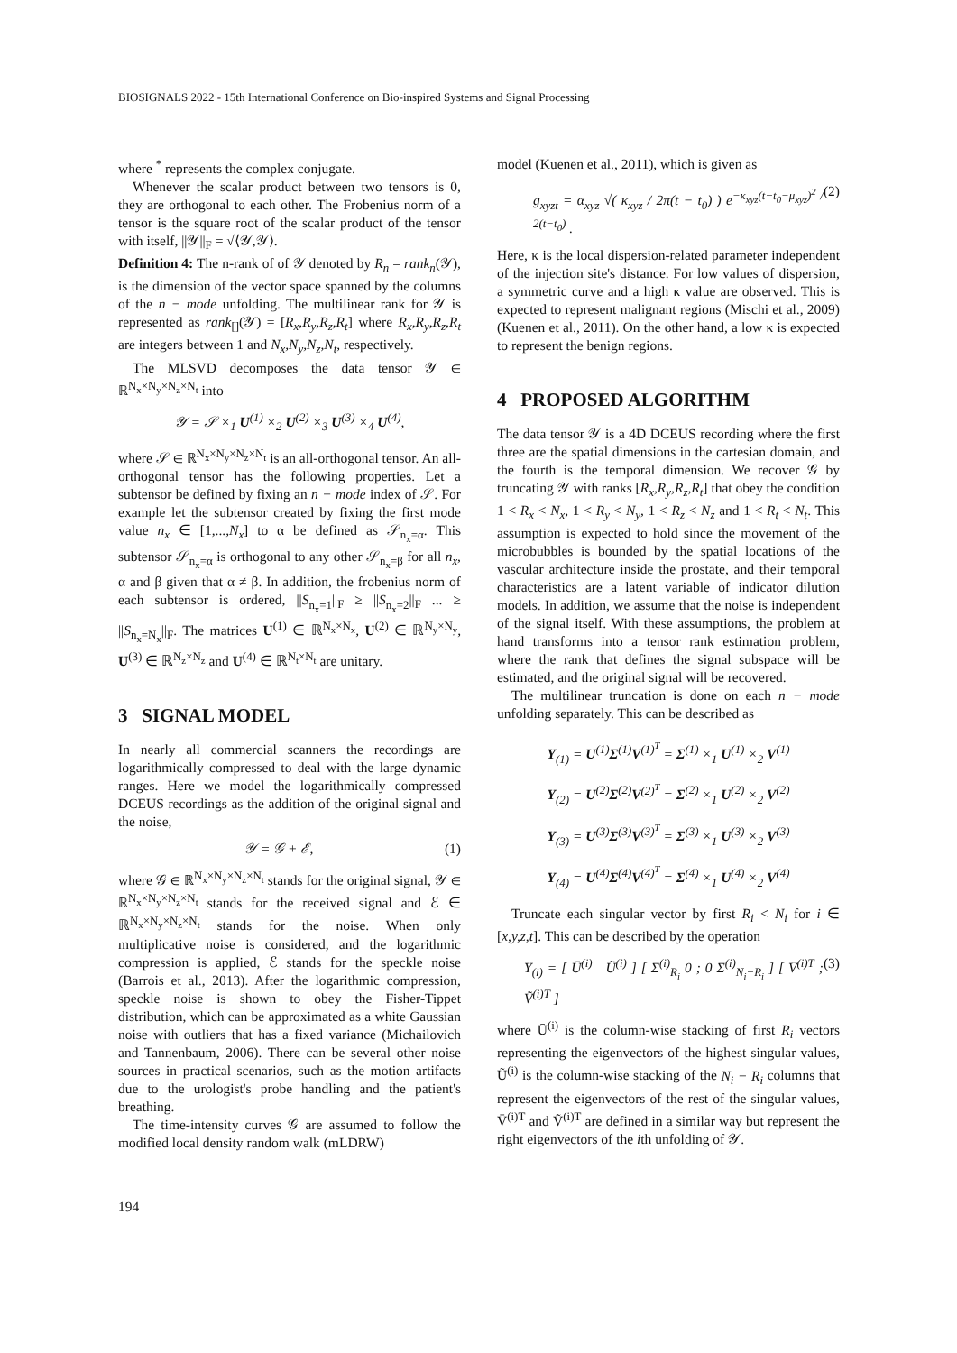BIOSIGNALS 2022 - 15th International Conference on Bio-inspired Systems and Signal Processing
where <sup>*</sup> represents the complex conjugate.
Whenever the scalar product between two tensors is 0, they are orthogonal to each other. The Frobenius norm of a tensor is the square root of the scalar product of the tensor with itself, ||𝒴||<sub>F</sub> = √⟨𝒴,𝒴⟩.
Definition 4: The n-rank of of 𝒴 denoted by R<sub>n</sub> = rank<sub>n</sub>(𝒴), is the dimension of the vector space spanned by the columns of the n − mode unfolding. The multilinear rank for 𝒴 is represented as rank<sub>[]</sub>(𝒴) = [R<sub>x</sub>,R<sub>y</sub>,R<sub>z</sub>,R<sub>t</sub>] where R<sub>x</sub>,R<sub>y</sub>,R<sub>z</sub>,R<sub>t</sub> are integers between 1 and N<sub>x</sub>,N<sub>y</sub>,N<sub>z</sub>,N<sub>t</sub>, respectively.
The MLSVD decomposes the data tensor 𝒴 ∈ ℝ<sup>N<sub>x</sub>×N<sub>y</sub>×N<sub>z</sub>×N<sub>t</sub></sup> into
𝒴 = 𝒮 ×<sub>1</sub> U<sup>(1)</sup> ×<sub>2</sub> U<sup>(2)</sup> ×<sub>3</sub> U<sup>(3)</sup> ×<sub>4</sub> U<sup>(4)</sup>,
where 𝒮 ∈ ℝ<sup>N<sub>x</sub>×N<sub>y</sub>×N<sub>z</sub>×N<sub>t</sub></sup> is an all-orthogonal tensor. An all-orthogonal tensor has the following properties. Let a subtensor be defined by fixing an n − mode index of 𝒮. For example let the subtensor created by fixing the first mode value n<sub>x</sub> ∈ [1,...,N<sub>x</sub>] to α be defined as 𝒮<sub>n<sub>x</sub>=α</sub>. This subtensor 𝒮<sub>n<sub>x</sub>=α</sub> is orthogonal to any other 𝒮<sub>n<sub>x</sub>=β</sub> for all n<sub>x</sub>, α and β given that α ≠ β. In addition, the frobenius norm of each subtensor is ordered, ||S<sub>n<sub>x</sub>=1</sub>||<sub>F</sub> ≥ ||S<sub>n<sub>x</sub>=2</sub>||<sub>F</sub> ... ≥ ||S<sub>n<sub>x</sub>=N<sub>x</sub></sub>||<sub>F</sub>. The matrices U<sup>(1)</sup> ∈ ℝ<sup>N<sub>x</sub>×N<sub>x</sub></sup>, U<sup>(2)</sup> ∈ ℝ<sup>N<sub>y</sub>×N<sub>y</sub></sup>, U<sup>(3)</sup> ∈ ℝ<sup>N<sub>z</sub>×N<sub>z</sub></sup> and U<sup>(4)</sup> ∈ ℝ<sup>N<sub>t</sub>×N<sub>t</sub></sup> are unitary.
3 SIGNAL MODEL
In nearly all commercial scanners the recordings are logarithmically compressed to deal with the large dynamic ranges. Here we model the logarithmically compressed DCEUS recordings as the addition of the original signal and the noise,
𝒴 = 𝒢 + ℰ, (1)
where 𝒢 ∈ ℝ<sup>N<sub>x</sub>×N<sub>y</sub>×N<sub>z</sub>×N<sub>t</sub></sup> stands for the original signal, 𝒴 ∈ ℝ<sup>N<sub>x</sub>×N<sub>y</sub>×N<sub>z</sub>×N<sub>t</sub></sup> stands for the received signal and ℰ ∈ ℝ<sup>N<sub>x</sub>×N<sub>y</sub>×N<sub>z</sub>×N<sub>t</sub></sup> stands for the noise. When only multiplicative noise is considered, and the logarithmic compression is applied, ℰ stands for the speckle noise (Barrois et al., 2013). After the logarithmic compression, speckle noise is shown to obey the Fisher-Tippet distribution, which can be approximated as a white Gaussian noise with outliers that has a fixed variance (Michailovich and Tannenbaum, 2006). There can be several other noise sources in practical scenarios, such as the motion artifacts due to the urologist's probe handling and the patient's breathing.
The time-intensity curves 𝒢 are assumed to follow the modified local density random walk (mLDRW)
model (Kuenen et al., 2011), which is given as
g<sub>xyzt</sub> = α<sub>xyz</sub> √( κ<sub>xyz</sub> / 2π(t − t<sub>0</sub>) ) e<sup>−κ<sub>xyz</sub>(t−t<sub>0</sub>−μ<sub>xyz</sub>)<sup>2</sup> / 2(t−t<sub>0</sub>)</sup> . (2)
Here, κ is the local dispersion-related parameter independent of the injection site's distance. For low values of dispersion, a symmetric curve and a high κ value are observed. This is expected to represent malignant regions (Mischi et al., 2009) (Kuenen et al., 2011). On the other hand, a low κ is expected to represent the benign regions.
4 PROPOSED ALGORITHM
The data tensor 𝒴 is a 4D DCEUS recording where the first three are the spatial dimensions in the cartesian domain, and the fourth is the temporal dimension. We recover 𝒢 by truncating 𝒴 with ranks [R<sub>x</sub>,R<sub>y</sub>,R<sub>z</sub>,R<sub>t</sub>] that obey the condition 1 < R<sub>x</sub> < N<sub>x</sub>, 1 < R<sub>y</sub> < N<sub>y</sub>, 1 < R<sub>z</sub> < N<sub>z</sub> and 1 < R<sub>t</sub> < N<sub>t</sub>. This assumption is expected to hold since the movement of the microbubbles is bounded by the spatial locations of the vascular architecture inside the prostate, and their temporal characteristics are a latent variable of indicator dilution models. In addition, we assume that the noise is independent of the signal itself. With these assumptions, the problem at hand transforms into a tensor rank estimation problem, where the rank that defines the signal subspace will be estimated, and the original signal will be recovered.
The multilinear truncation is done on each n − mode unfolding separately. This can be described as
Y<sub>(1)</sub> = U<sup>(1)</sup>Σ<sup>(1)</sup>V<sup>(1)<sup>T</sup></sup> = Σ<sup>(1)</sup> ×<sub>1</sub> U<sup>(1)</sup> ×<sub>2</sub> V<sup>(1)</sup>
Y<sub>(2)</sub> = U<sup>(2)</sup>Σ<sup>(2)</sup>V<sup>(2)<sup>T</sup></sup> = Σ<sup>(2)</sup> ×<sub>1</sub> U<sup>(2)</sup> ×<sub>2</sub> V<sup>(2)</sup>
Y<sub>(3)</sub> = U<sup>(3)</sup>Σ<sup>(3)</sup>V<sup>(3)<sup>T</sup></sup> = Σ<sup>(3)</sup> ×<sub>1</sub> U<sup>(3)</sup> ×<sub>2</sub> V<sup>(3)</sup>
Y<sub>(4)</sub> = U<sup>(4)</sup>Σ<sup>(4)</sup>V<sup>(4)<sup>T</sup></sup> = Σ<sup>(4)</sup> ×<sub>1</sub> U<sup>(4)</sup> ×<sub>2</sub> V<sup>(4)</sup>
Truncate each singular vector by first R<sub>i</sub> < N<sub>i</sub> for i ∈ [x,y,z,t]. This can be described by the operation
Y<sub>(i)</sub> = [ Ū<sup>(i)</sup> Ũ<sup>(i)</sup> ] [ Σ<sup>(i)</sup><sub>R<sub>i</sub></sub> 0 ; 0 Σ<sup>(i)</sup><sub>N<sub>i</sub>−R<sub>i</sub></sub> ] [ V̄<sup>(i)T</sup> ; Ṽ<sup>(i)T</sup> ] (3)
where Ū<sup>(i)</sup> is the column-wise stacking of first R<sub>i</sub> vectors representing the eigenvectors of the highest singular values, Ũ<sup>(i)</sup> is the column-wise stacking of the N<sub>i</sub> − R<sub>i</sub> columns that represent the eigenvectors of the rest of the singular values, V̄<sup>(i)T</sup> and Ṽ<sup>(i)T</sup> are defined in a similar way but represent the right eigenvectors of the ith unfolding of 𝒴.
194